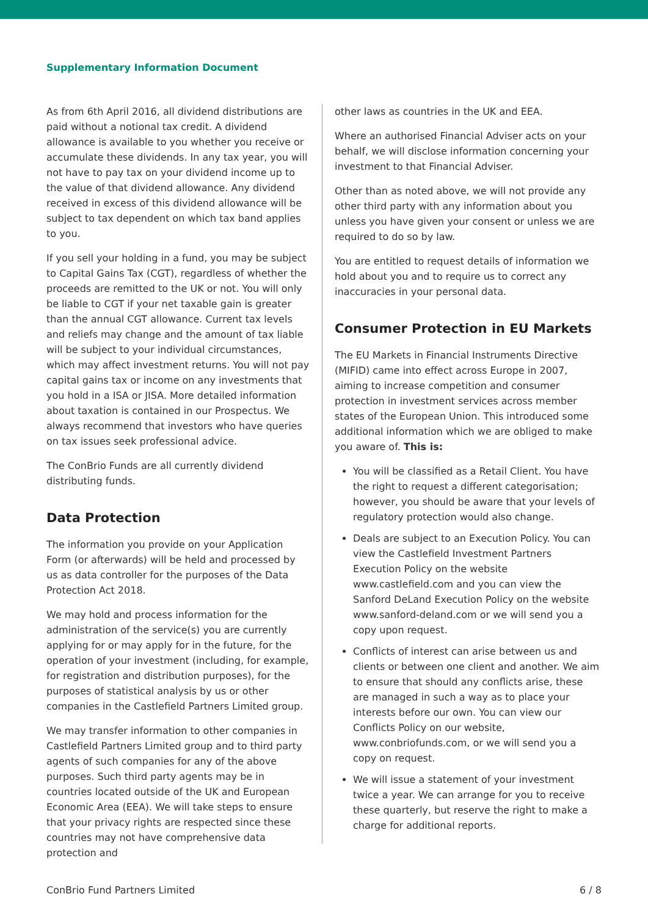Supplementary Information Document
As from 6th April 2016, all dividend distributions are paid without a notional tax credit. A dividend allowance is available to you whether you receive or accumulate these dividends. In any tax year, you will not have to pay tax on your dividend income up to the value of that dividend allowance. Any dividend received in excess of this dividend allowance will be subject to tax dependent on which tax band applies to you.
If you sell your holding in a fund, you may be subject to Capital Gains Tax (CGT), regardless of whether the proceeds are remitted to the UK or not. You will only be liable to CGT if your net taxable gain is greater than the annual CGT allowance. Current tax levels and reliefs may change and the amount of tax liable will be subject to your individual circumstances, which may affect investment returns. You will not pay capital gains tax or income on any investments that you hold in a ISA or JISA. More detailed information about taxation is contained in our Prospectus. We always recommend that investors who have queries on tax issues seek professional advice.
The ConBrio Funds are all currently dividend distributing funds.
Data Protection
The information you provide on your Application Form (or afterwards) will be held and processed by us as data controller for the purposes of the Data Protection Act 2018.
We may hold and process information for the administration of the service(s) you are currently applying for or may apply for in the future, for the operation of your investment (including, for example, for registration and distribution purposes), for the purposes of statistical analysis by us or other companies in the Castlefield Partners Limited group.
We may transfer information to other companies in Castlefield Partners Limited group and to third party agents of such companies for any of the above purposes. Such third party agents may be in countries located outside of the UK and European Economic Area (EEA). We will take steps to ensure that your privacy rights are respected since these countries may not have comprehensive data protection and
other laws as countries in the UK and EEA.
Where an authorised Financial Adviser acts on your behalf, we will disclose information concerning your investment to that Financial Adviser.
Other than as noted above, we will not provide any other third party with any information about you unless you have given your consent or unless we are required to do so by law.
You are entitled to request details of information we hold about you and to require us to correct any inaccuracies in your personal data.
Consumer Protection in EU Markets
The EU Markets in Financial Instruments Directive (MIFID) came into effect across Europe in 2007, aiming to increase competition and consumer protection in investment services across member states of the European Union. This introduced some additional information which we are obliged to make you aware of. This is:
You will be classified as a Retail Client. You have the right to request a different categorisation; however, you should be aware that your levels of regulatory protection would also change.
Deals are subject to an Execution Policy. You can view the Castlefield Investment Partners Execution Policy on the website www.castlefield.com and you can view the Sanford DeLand Execution Policy on the website www.sanford-deland.com or we will send you a copy upon request.
Conflicts of interest can arise between us and clients or between one client and another. We aim to ensure that should any conflicts arise, these are managed in such a way as to place your interests before our own. You can view our Conflicts Policy on our website, www.conbriofunds.com, or we will send you a copy on request.
We will issue a statement of your investment twice a year. We can arrange for you to receive these quarterly, but reserve the right to make a charge for additional reports.
ConBrio Fund Partners Limited 6 / 8